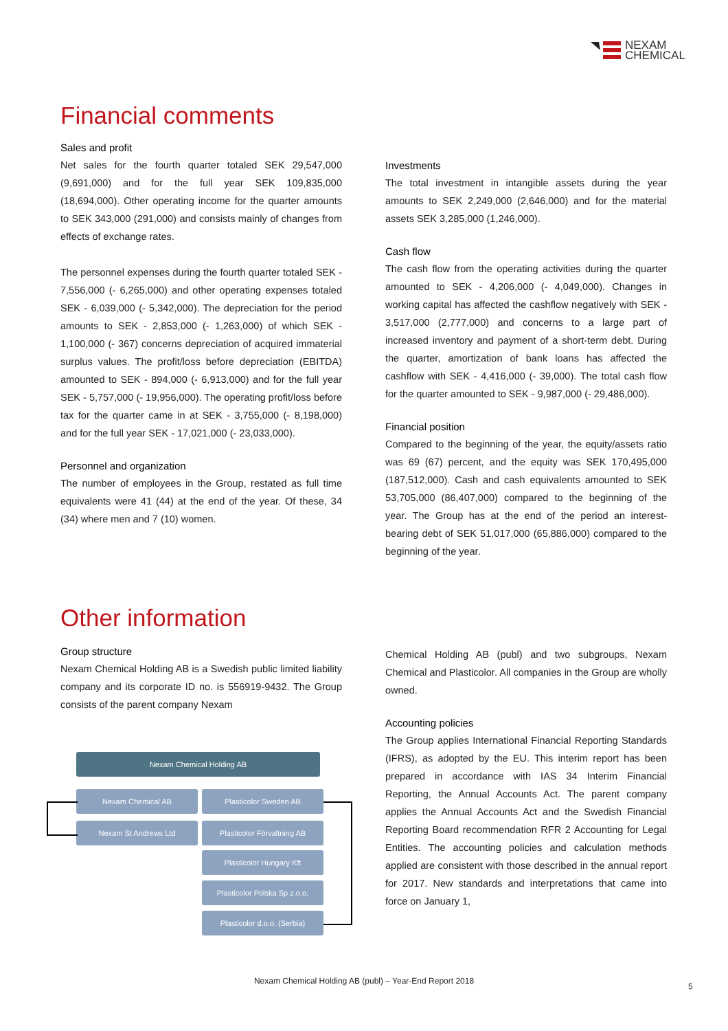NEXAM
CHEMICAL
Financial comments
Sales and profit
Net sales for the fourth quarter totaled SEK 29,547,000 (9,691,000) and for the full year SEK 109,835,000 (18,694,000). Other operating income for the quarter amounts to SEK 343,000 (291,000) and consists mainly of changes from effects of exchange rates.
The personnel expenses during the fourth quarter totaled SEK - 7,556,000 (- 6,265,000) and other operating expenses totaled SEK - 6,039,000 (- 5,342,000). The depreciation for the period amounts to SEK - 2,853,000 (- 1,263,000) of which SEK - 1,100,000 (- 367) concerns depreciation of acquired immaterial surplus values. The profit/loss before depreciation (EBITDA) amounted to SEK - 894,000 (- 6,913,000) and for the full year SEK - 5,757,000 (- 19,956,000). The operating profit/loss before tax for the quarter came in at SEK - 3,755,000 (- 8,198,000) and for the full year SEK - 17,021,000 (- 23,033,000).
Personnel and organization
The number of employees in the Group, restated as full time equivalents were 41 (44) at the end of the year. Of these, 34 (34) where men and 7 (10) women.
Investments
The total investment in intangible assets during the year amounts to SEK 2,249,000 (2,646,000) and for the material assets SEK 3,285,000 (1,246,000).
Cash flow
The cash flow from the operating activities during the quarter amounted to SEK - 4,206,000 (- 4,049,000). Changes in working capital has affected the cashflow negatively with SEK - 3,517,000 (2,777,000) and concerns to a large part of increased inventory and payment of a short-term debt. During the quarter, amortization of bank loans has affected the cashflow with SEK - 4,416,000 (- 39,000). The total cash flow for the quarter amounted to SEK - 9,987,000 (- 29,486,000).
Financial position
Compared to the beginning of the year, the equity/assets ratio was 69 (67) percent, and the equity was SEK 170,495,000 (187,512,000). Cash and cash equivalents amounted to SEK 53,705,000 (86,407,000) compared to the beginning of the year. The Group has at the end of the period an interest-bearing debt of SEK 51,017,000 (65,886,000) compared to the beginning of the year.
Other information
Group structure
Nexam Chemical Holding AB is a Swedish public limited liability company and its corporate ID no. is 556919-9432. The Group consists of the parent company Nexam
Chemical Holding AB (publ) and two subgroups, Nexam Chemical and Plasticolor. All companies in the Group are wholly owned.
Accounting policies
The Group applies International Financial Reporting Standards (IFRS), as adopted by the EU. This interim report has been prepared in accordance with IAS 34 Interim Financial Reporting, the Annual Accounts Act. The parent company applies the Annual Accounts Act and the Swedish Financial Reporting Board recommendation RFR 2 Accounting for Legal Entities. The accounting policies and calculation methods applied are consistent with those described in the annual report for 2017. New standards and interpretations that came into force on January 1,
Nexam Chemical Holding AB
Nexam Chemical AB Plasticolor Sweden AB
Nexam St Andrews Ltd Plasticolor Förvaltning AB
Plasticolor Hungary Kft
Plasticolor Polska Sp z.o.o.
Plasticolor d.o.o. (Serbia)
Nexam Chemical Holding AB (publ) – Year-End Report 2018
5